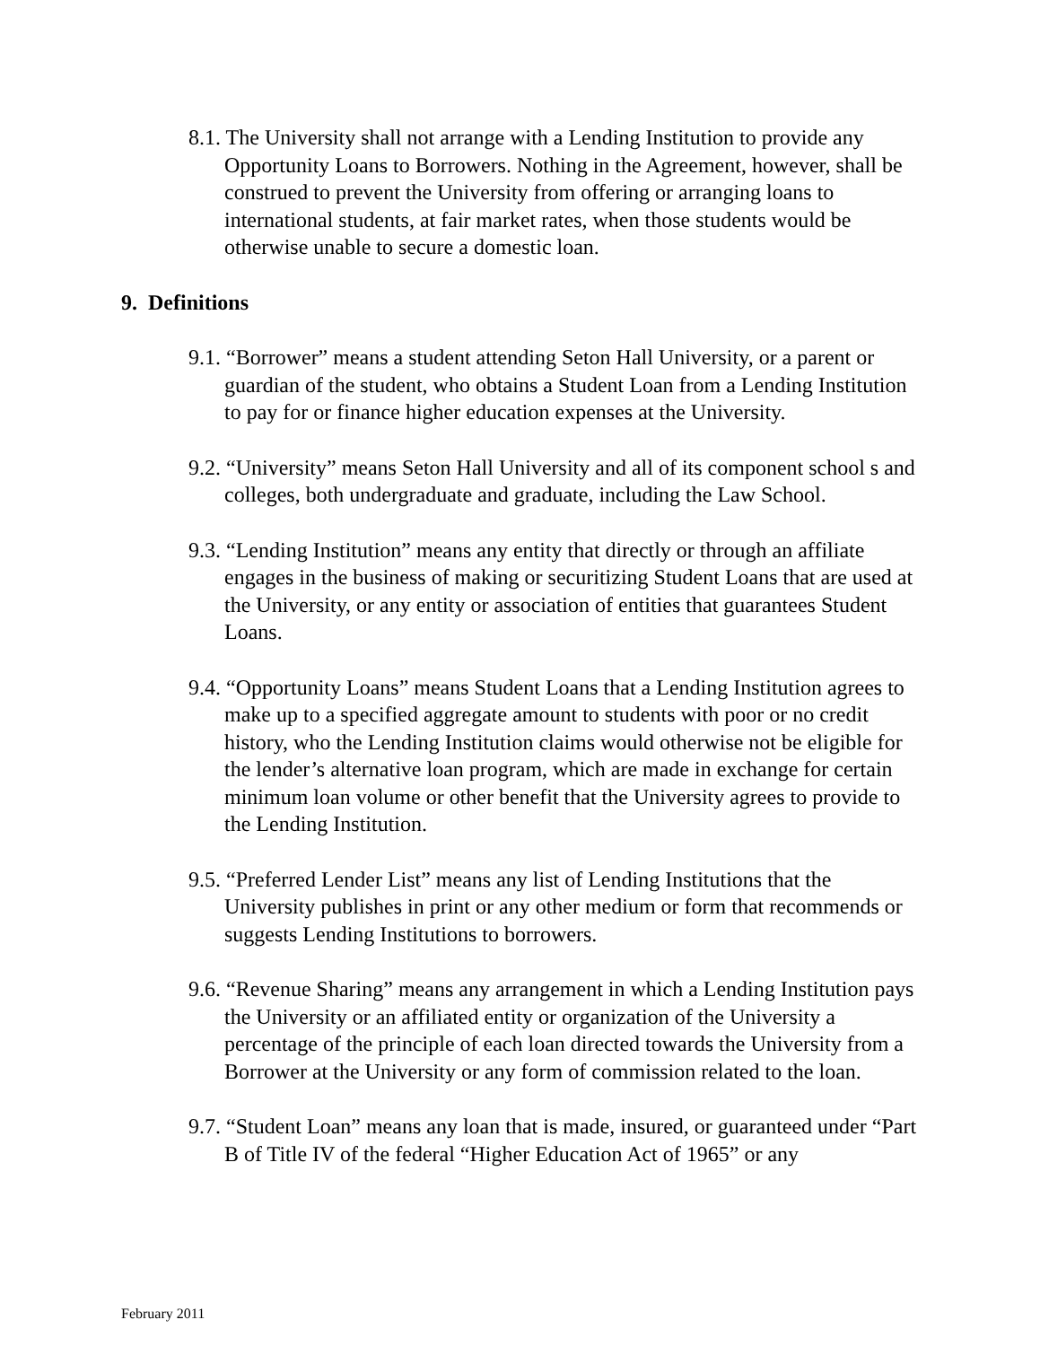8.1. The University shall not arrange with a Lending Institution to provide any Opportunity Loans to Borrowers. Nothing in the Agreement, however, shall be construed to prevent the University from offering or arranging loans to international students, at fair market rates, when those students would be otherwise unable to secure a domestic loan.
9. Definitions
9.1. “Borrower” means a student attending Seton Hall University, or a parent or guardian of the student, who obtains a Student Loan from a Lending Institution to pay for or finance higher education expenses at the University.
9.2. “University” means Seton Hall University and all of its component school s and colleges, both undergraduate and graduate, including the Law School.
9.3. “Lending Institution” means any entity that directly or through an affiliate engages in the business of making or securitizing Student Loans that are used at the University, or any entity or association of entities that guarantees Student Loans.
9.4. “Opportunity Loans” means Student Loans that a Lending Institution agrees to make up to a specified aggregate amount to students with poor or no credit history, who the Lending Institution claims would otherwise not be eligible for the lender’s alternative loan program, which are made in exchange for certain minimum loan volume or other benefit that the University agrees to provide to the Lending Institution.
9.5. “Preferred Lender List” means any list of Lending Institutions that the University publishes in print or any other medium or form that recommends or suggests Lending Institutions to borrowers.
9.6. “Revenue Sharing” means any arrangement in which a Lending Institution pays the University or an affiliated entity or organization of the University a percentage of the principle of each loan directed towards the University from a Borrower at the University or any form of commission related to the loan.
9.7. “Student Loan” means any loan that is made, insured, or guaranteed under “Part B of Title IV of the federal “Higher Education Act of 1965” or any
February 2011